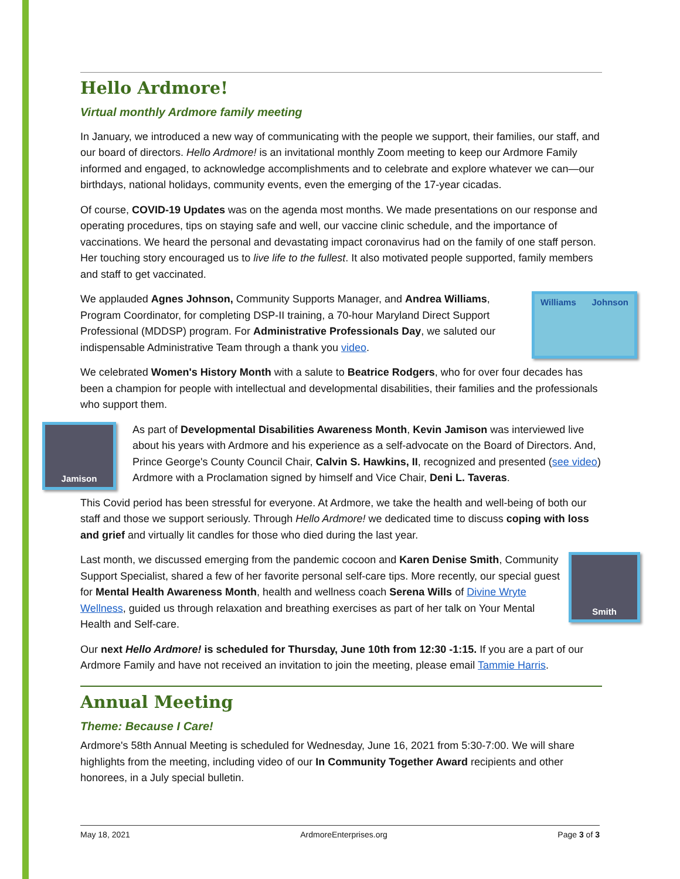Hello Ardmore!
Virtual monthly Ardmore family meeting
In January, we introduced a new way of communicating with the people we support, their families, our staff, and our board of directors. Hello Ardmore! is an invitational monthly Zoom meeting to keep our Ardmore Family informed and engaged, to acknowledge accomplishments and to celebrate and explore whatever we can—our birthdays, national holidays, community events, even the emerging of the 17-year cicadas.
Of course, COVID-19 Updates was on the agenda most months. We made presentations on our response and operating procedures, tips on staying safe and well, our vaccine clinic schedule, and the importance of vaccinations. We heard the personal and devastating impact coronavirus had on the family of one staff person. Her touching story encouraged us to live life to the fullest. It also motivated people supported, family members and staff to get vaccinated.
Williams Johnson
We applauded Agnes Johnson, Community Supports Manager, and Andrea Williams, Program Coordinator, for completing DSP-II training, a 70-hour Maryland Direct Support Professional (MDDSP) program. For Administrative Professionals Day, we saluted our indispensable Administrative Team through a thank you video.
We celebrated Women's History Month with a salute to Beatrice Rodgers, who for over four decades has been a champion for people with intellectual and developmental disabilities, their families and the professionals who support them.
Jamison
As part of Developmental Disabilities Awareness Month, Kevin Jamison was interviewed live about his years with Ardmore and his experience as a self-advocate on the Board of Directors. And, Prince George's County Council Chair, Calvin S. Hawkins, II, recognized and presented (see video) Ardmore with a Proclamation signed by himself and Vice Chair, Deni L. Taveras.
This Covid period has been stressful for everyone. At Ardmore, we take the health and well-being of both our staff and those we support seriously. Through Hello Ardmore! we dedicated time to discuss coping with loss and grief and virtually lit candles for those who died during the last year.
Smith
Last month, we discussed emerging from the pandemic cocoon and Karen Denise Smith, Community Support Specialist, shared a few of her favorite personal self-care tips. More recently, our special guest for Mental Health Awareness Month, health and wellness coach Serena Wills of Divine Wryte Wellness, guided us through relaxation and breathing exercises as part of her talk on Your Mental Health and Self-care.
Our next Hello Ardmore! is scheduled for Thursday, June 10th from 12:30 -1:15. If you are a part of our Ardmore Family and have not received an invitation to join the meeting, please email Tammie Harris.
Annual Meeting
Theme: Because I Care!
Ardmore's 58th Annual Meeting is scheduled for Wednesday, June 16, 2021 from 5:30-7:00. We will share highlights from the meeting, including video of our In Community Together Award recipients and other honorees, in a July special bulletin.
May 18, 2021 ArdmoreEnterprises.org Page 3 of 3